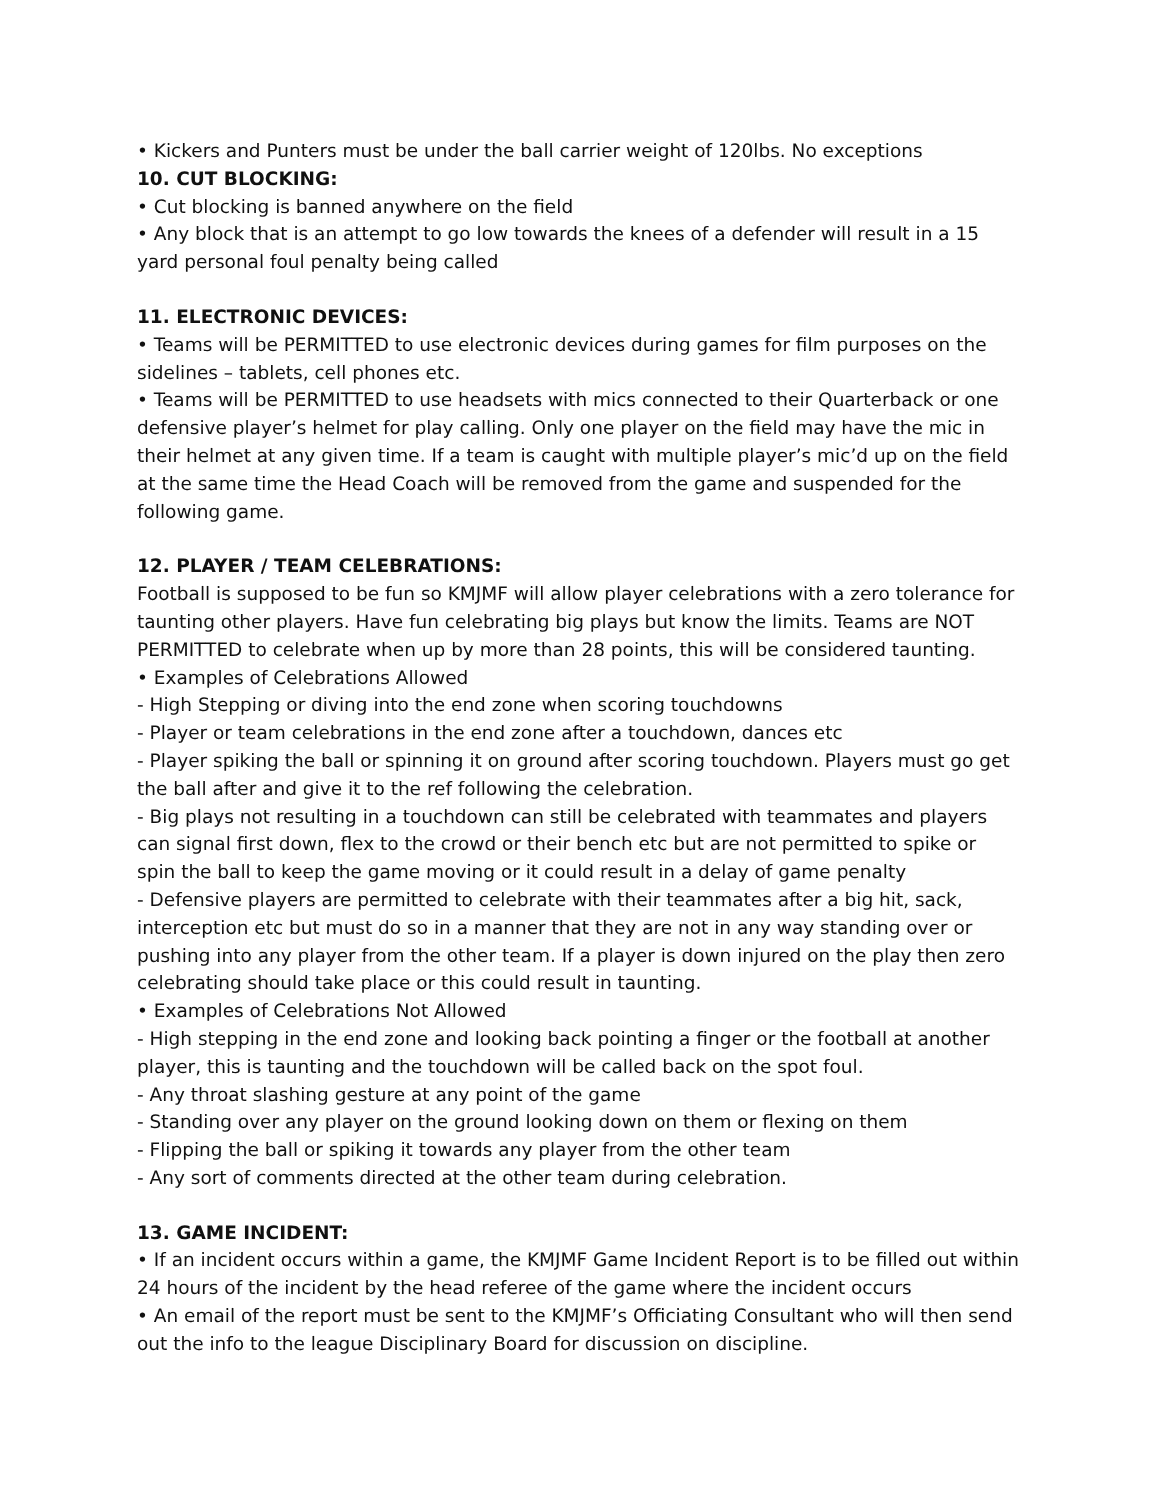• Kickers and Punters must be under the ball carrier weight of 120lbs. No exceptions
10. CUT BLOCKING:
• Cut blocking is banned anywhere on the field
• Any block that is an attempt to go low towards the knees of a defender will result in a 15 yard personal foul penalty being called
11. ELECTRONIC DEVICES:
• Teams will be PERMITTED to use electronic devices during games for film purposes on the sidelines – tablets, cell phones etc.
• Teams will be PERMITTED to use headsets with mics connected to their Quarterback or one defensive player’s helmet for play calling. Only one player on the field may have the mic in their helmet at any given time. If a team is caught with multiple player’s mic’d up on the field at the same time the Head Coach will be removed from the game and suspended for the following game.
12. PLAYER / TEAM CELEBRATIONS:
Football is supposed to be fun so KMJMF will allow player celebrations with a zero tolerance for taunting other players. Have fun celebrating big plays but know the limits. Teams are NOT PERMITTED to celebrate when up by more than 28 points, this will be considered taunting.
• Examples of Celebrations Allowed
- High Stepping or diving into the end zone when scoring touchdowns
- Player or team celebrations in the end zone after a touchdown, dances etc
- Player spiking the ball or spinning it on ground after scoring touchdown. Players must go get the ball after and give it to the ref following the celebration.
- Big plays not resulting in a touchdown can still be celebrated with teammates and players can signal first down, flex to the crowd or their bench etc but are not permitted to spike or spin the ball to keep the game moving or it could result in a delay of game penalty
- Defensive players are permitted to celebrate with their teammates after a big hit, sack, interception etc but must do so in a manner that they are not in any way standing over or pushing into any player from the other team. If a player is down injured on the play then zero celebrating should take place or this could result in taunting.
• Examples of Celebrations Not Allowed
- High stepping in the end zone and looking back pointing a finger or the football at another player, this is taunting and the touchdown will be called back on the spot foul.
- Any throat slashing gesture at any point of the game
- Standing over any player on the ground looking down on them or flexing on them
- Flipping the ball or spiking it towards any player from the other team
- Any sort of comments directed at the other team during celebration.
13. GAME INCIDENT:
• If an incident occurs within a game, the KMJMF Game Incident Report is to be filled out within 24 hours of the incident by the head referee of the game where the incident occurs
• An email of the report must be sent to the KMJMF’s Officiating Consultant who will then send out the info to the league Disciplinary Board for discussion on discipline.